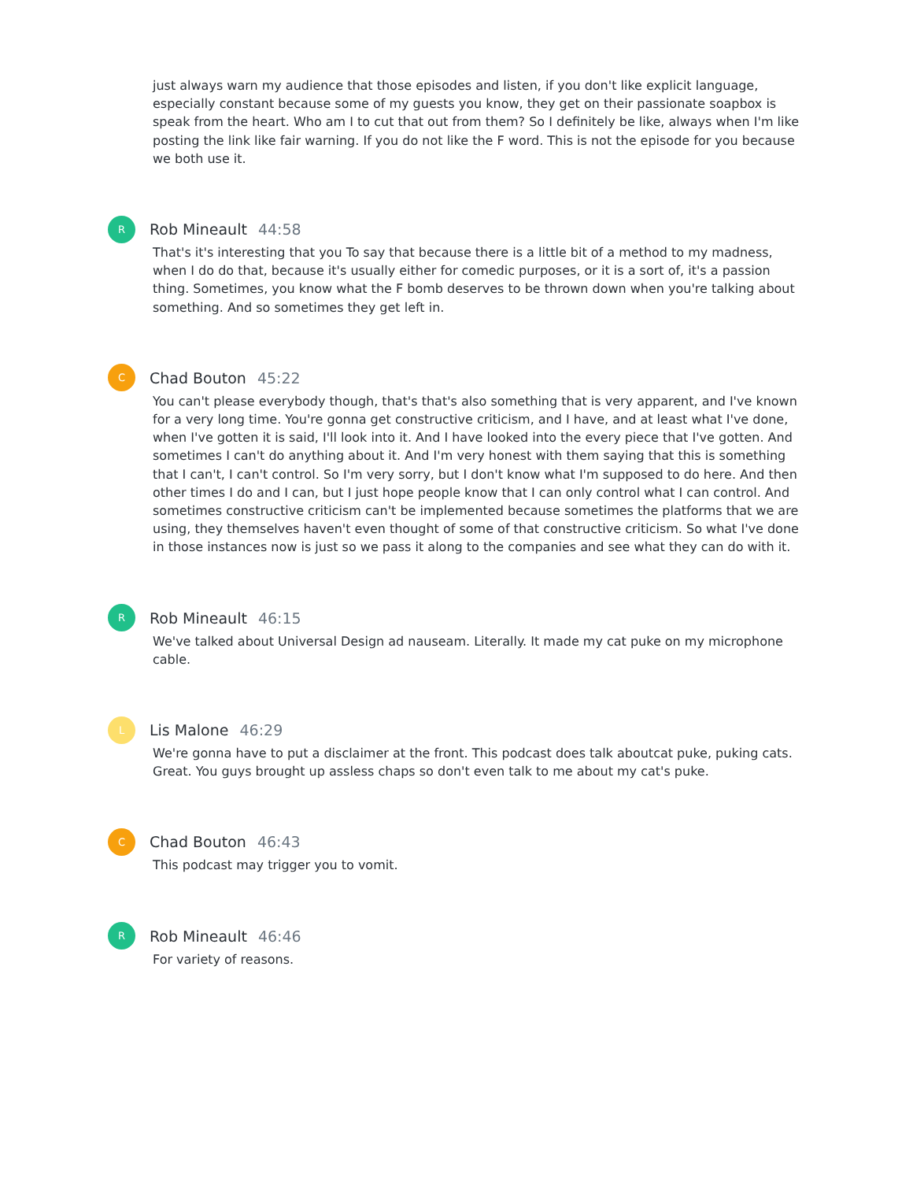just always warn my audience that those episodes and listen, if you don't like explicit language, especially constant because some of my guests you know, they get on their passionate soapbox is speak from the heart. Who am I to cut that out from them? So I definitely be like, always when I'm like posting the link like fair warning. If you do not like the F word. This is not the episode for you because we both use it.
R
Rob Mineault 44:58
That's it's interesting that you To say that because there is a little bit of a method to my madness, when I do do that, because it's usually either for comedic purposes, or it is a sort of, it's a passion thing. Sometimes, you know what the F bomb deserves to be thrown down when you're talking about something. And so sometimes they get left in.
C
Chad Bouton 45:22
You can't please everybody though, that's that's also something that is very apparent, and I've known for a very long time. You're gonna get constructive criticism, and I have, and at least what I've done, when I've gotten it is said, I'll look into it. And I have looked into the every piece that I've gotten. And sometimes I can't do anything about it. And I'm very honest with them saying that this is something that I can't, I can't control. So I'm very sorry, but I don't know what I'm supposed to do here. And then other times I do and I can, but I just hope people know that I can only control what I can control. And sometimes constructive criticism can't be implemented because sometimes the platforms that we are using, they themselves haven't even thought of some of that constructive criticism. So what I've done in those instances now is just so we pass it along to the companies and see what they can do with it.
R
Rob Mineault 46:15
We've talked about Universal Design ad nauseam. Literally. It made my cat puke on my microphone cable.
L
Lis Malone 46:29
We're gonna have to put a disclaimer at the front. This podcast does talk aboutcat puke, puking cats. Great. You guys brought up assless chaps so don't even talk to me about my cat's puke.
C
Chad Bouton 46:43
This podcast may trigger you to vomit.
R
Rob Mineault 46:46
For variety of reasons.